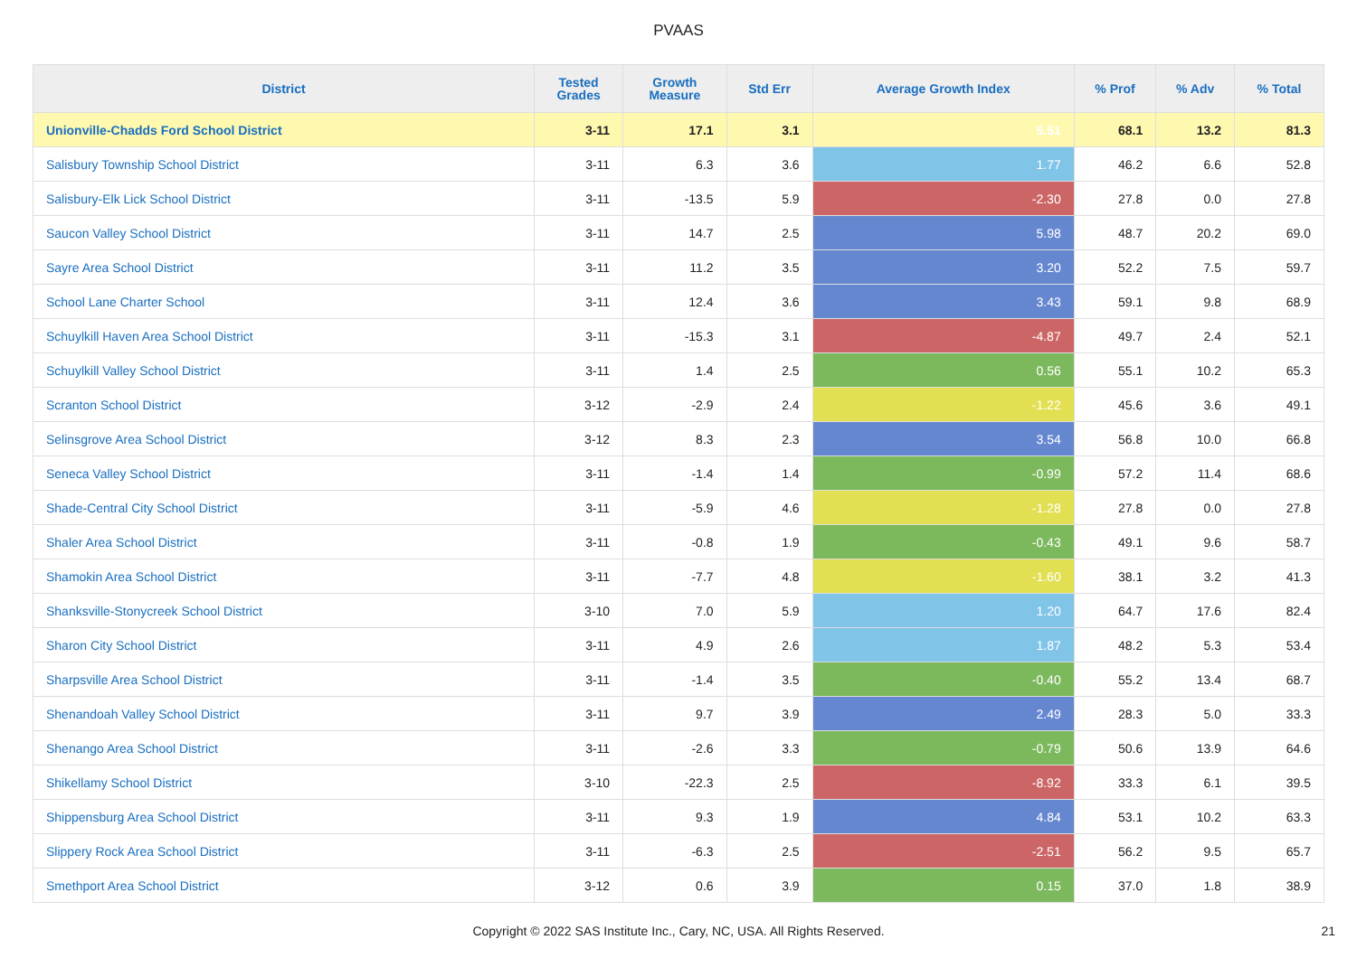PVAAS
| District | Tested Grades | Growth Measure | Std Err | Average Growth Index | % Prof | % Adv | % Total |
| --- | --- | --- | --- | --- | --- | --- | --- |
| Unionville-Chadds Ford School District | 3-11 | 17.1 | 3.1 | 5.51 | 68.1 | 13.2 | 81.3 |
| Salisbury Township School District | 3-11 | 6.3 | 3.6 | 1.77 | 46.2 | 6.6 | 52.8 |
| Salisbury-Elk Lick School District | 3-11 | -13.5 | 5.9 | -2.30 | 27.8 | 0.0 | 27.8 |
| Saucon Valley School District | 3-11 | 14.7 | 2.5 | 5.98 | 48.7 | 20.2 | 69.0 |
| Sayre Area School District | 3-11 | 11.2 | 3.5 | 3.20 | 52.2 | 7.5 | 59.7 |
| School Lane Charter School | 3-11 | 12.4 | 3.6 | 3.43 | 59.1 | 9.8 | 68.9 |
| Schuylkill Haven Area School District | 3-11 | -15.3 | 3.1 | -4.87 | 49.7 | 2.4 | 52.1 |
| Schuylkill Valley School District | 3-11 | 1.4 | 2.5 | 0.56 | 55.1 | 10.2 | 65.3 |
| Scranton School District | 3-12 | -2.9 | 2.4 | -1.22 | 45.6 | 3.6 | 49.1 |
| Selinsgrove Area School District | 3-12 | 8.3 | 2.3 | 3.54 | 56.8 | 10.0 | 66.8 |
| Seneca Valley School District | 3-11 | -1.4 | 1.4 | -0.99 | 57.2 | 11.4 | 68.6 |
| Shade-Central City School District | 3-11 | -5.9 | 4.6 | -1.28 | 27.8 | 0.0 | 27.8 |
| Shaler Area School District | 3-11 | -0.8 | 1.9 | -0.43 | 49.1 | 9.6 | 58.7 |
| Shamokin Area School District | 3-11 | -7.7 | 4.8 | -1.60 | 38.1 | 3.2 | 41.3 |
| Shanksville-Stonycreek School District | 3-10 | 7.0 | 5.9 | 1.20 | 64.7 | 17.6 | 82.4 |
| Sharon City School District | 3-11 | 4.9 | 2.6 | 1.87 | 48.2 | 5.3 | 53.4 |
| Sharpsville Area School District | 3-11 | -1.4 | 3.5 | -0.40 | 55.2 | 13.4 | 68.7 |
| Shenandoah Valley School District | 3-11 | 9.7 | 3.9 | 2.49 | 28.3 | 5.0 | 33.3 |
| Shenango Area School District | 3-11 | -2.6 | 3.3 | -0.79 | 50.6 | 13.9 | 64.6 |
| Shikellamy School District | 3-10 | -22.3 | 2.5 | -8.92 | 33.3 | 6.1 | 39.5 |
| Shippensburg Area School District | 3-11 | 9.3 | 1.9 | 4.84 | 53.1 | 10.2 | 63.3 |
| Slippery Rock Area School District | 3-11 | -6.3 | 2.5 | -2.51 | 56.2 | 9.5 | 65.7 |
| Smethport Area School District | 3-12 | 0.6 | 3.9 | 0.15 | 37.0 | 1.8 | 38.9 |
Copyright © 2022 SAS Institute Inc., Cary, NC, USA. All Rights Reserved. 21